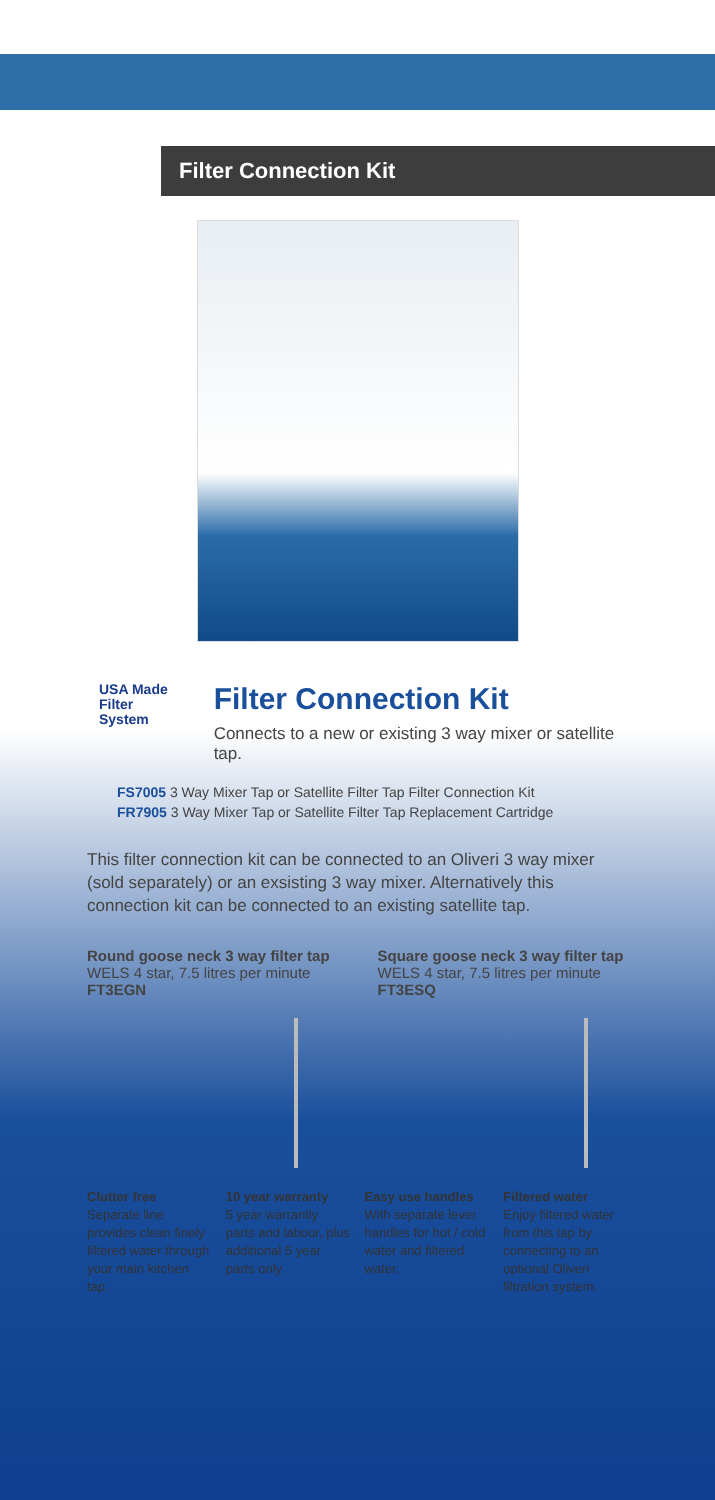Filter Connection Kit
USA Made
Filter
System
Filter Connection Kit
Connects to a new or existing 3 way mixer or satellite tap.
FS7005 3 Way Mixer Tap or Satellite Filter Tap Filter Connection Kit
FR7905 3 Way Mixer Tap or Satellite Filter Tap Replacement Cartridge
This filter connection kit can be connected to an Oliveri 3 way mixer (sold separately) or an exsisting 3 way mixer. Alternatively this connection kit can be connected to an existing satellite tap.
Round goose neck 3 way filter tap
WELS 4 star, 7.5 litres per minute
FT3EGN
Square goose neck 3 way filter tap
WELS 4 star, 7.5 litres per minute
FT3ESQ
Clutter free
Separate line provides clean finely filtered water through your main kitchen tap.
10 year warranty
5 year warrantly parts and labour, plus additional 5 year parts only.
Easy use handles
With separate lever handles for hot / cold water and filtered water.
Filtered water
Enjoy filtered water from this tap by connecting to an optional Oliveri filtration system.